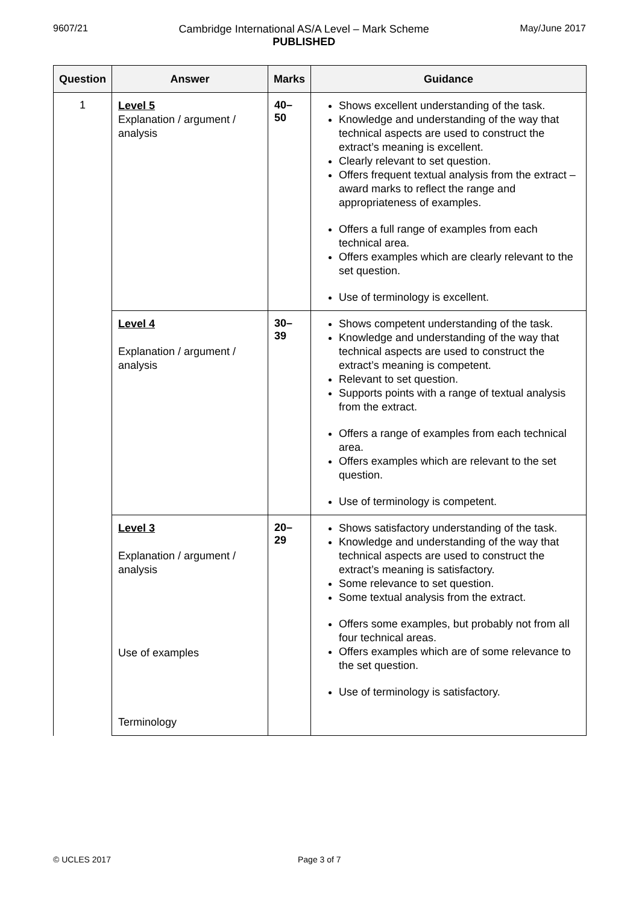9607/21 Cambridge International AS/A Level – Mark Scheme
PUBLISHED
May/June 2017
| Question | Answer | Marks | Guidance |
| --- | --- | --- | --- |
| 1 | Level 5 Explanation / argument / analysis | 40–50 | Shows excellent understanding of the task. Knowledge and understanding of the way that technical aspects are used to construct the extract’s meaning is excellent. Clearly relevant to set question. Offers frequent textual analysis from the extract – award marks to reflect the range and appropriateness of examples. Offers a full range of examples from each technical area. Offers examples which are clearly relevant to the set question. Use of terminology is excellent. |
| | Level 4 Explanation / argument / analysis | 30–39 | Shows competent understanding of the task. Knowledge and understanding of the way that technical aspects are used to construct the extract’s meaning is competent. Relevant to set question. Supports points with a range of textual analysis from the extract. Offers a range of examples from each technical area. Offers examples which are relevant to the set question. Use of terminology is competent. |
| | Level 3 Explanation / argument / analysis Use of examples Terminology | 20–29 | Shows satisfactory understanding of the task. Knowledge and understanding of the way that technical aspects are used to construct the extract’s meaning is satisfactory. Some relevance to set question. Some textual analysis from the extract. Offers some examples, but probably not from all four technical areas. Offers examples which are of some relevance to the set question. Use of terminology is satisfactory. |
© UCLES 2017 Page 3 of 7